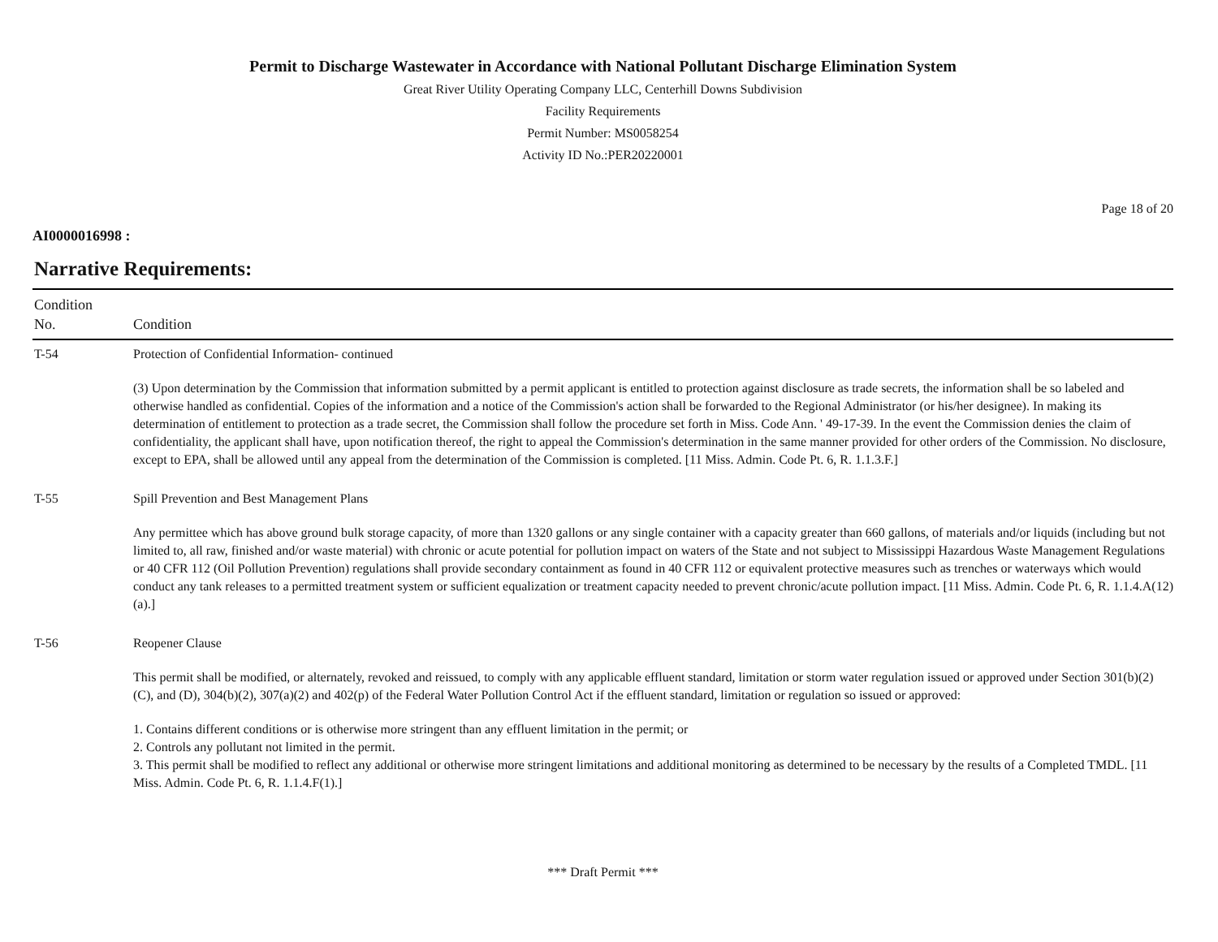Permit to Discharge Wastewater in Accordance with National Pollutant Discharge Elimination System
Great River Utility Operating Company LLC, Centerhill Downs Subdivision
Facility Requirements
Permit Number: MS0058254
Activity ID No.:PER20220001
Page 18 of 20
AI0000016998 :
Narrative Requirements:
| Condition No. | Condition |
| --- | --- |
| T-54 | Protection of Confidential Information- continued (3) Upon determination by the Commission that information submitted by a permit applicant is entitled to protection against disclosure as trade secrets, the information shall be so labeled and otherwise handled as confidential. Copies of the information and a notice of the Commission's action shall be forwarded to the Regional Administrator (or his/her designee). In making its determination of entitlement to protection as a trade secret, the Commission shall follow the procedure set forth in Miss. Code Ann. ' 49-17-39. In the event the Commission denies the claim of confidentiality, the applicant shall have, upon notification thereof, the right to appeal the Commission's determination in the same manner provided for other orders of the Commission. No disclosure, except to EPA, shall be allowed until any appeal from the determination of the Commission is completed. [11 Miss. Admin. Code Pt. 6, R. 1.1.3.F.] |
| T-55 | Spill Prevention and Best Management Plans Any permittee which has above ground bulk storage capacity, of more than 1320 gallons or any single container with a capacity greater than 660 gallons, of materials and/or liquids (including but not limited to, all raw, finished and/or waste material) with chronic or acute potential for pollution impact on waters of the State and not subject to Mississippi Hazardous Waste Management Regulations or 40 CFR 112 (Oil Pollution Prevention) regulations shall provide secondary containment as found in 40 CFR 112 or equivalent protective measures such as trenches or waterways which would conduct any tank releases to a permitted treatment system or sufficient equalization or treatment capacity needed to prevent chronic/acute pollution impact. [11 Miss. Admin. Code Pt. 6, R. 1.1.4.A(12)(a).] |
| T-56 | Reopener Clause This permit shall be modified, or alternately, revoked and reissued, to comply with any applicable effluent standard, limitation or storm water regulation issued or approved under Section 301(b)(2)(C), and (D), 304(b)(2), 307(a)(2) and 402(p) of the Federal Water Pollution Control Act if the effluent standard, limitation or regulation so issued or approved: 1. Contains different conditions or is otherwise more stringent than any effluent limitation in the permit; or 2. Controls any pollutant not limited in the permit. 3. This permit shall be modified to reflect any additional or otherwise more stringent limitations and additional monitoring as determined to be necessary by the results of a Completed TMDL. [11 Miss. Admin. Code Pt. 6, R. 1.1.4.F(1).] |
*** Draft Permit ***